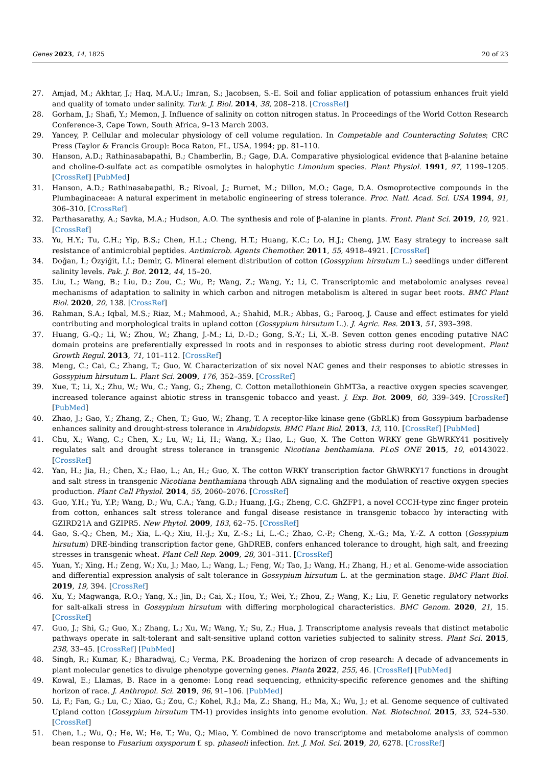Genes 2023, 14, 1825 20 of 23
27. Amjad, M.; Akhtar, J.; Haq, M.A.U.; Imran, S.; Jacobsen, S.-E. Soil and foliar application of potassium enhances fruit yield and quality of tomato under salinity. Turk. J. Biol. 2014, 38, 208–218. [CrossRef]
28. Gorham, J.; Shafi, Y.; Memon, J. Influence of salinity on cotton nitrogen status. In Proceedings of the World Cotton Research Conference-3, Cape Town, South Africa, 9–13 March 2003.
29. Yancey, P. Cellular and molecular physiology of cell volume regulation. In Competable and Counteracting Solutes; CRC Press (Taylor & Francis Group): Boca Raton, FL, USA, 1994; pp. 81–110.
30. Hanson, A.D.; Rathinasabapathi, B.; Chamberlin, B.; Gage, D.A. Comparative physiological evidence that β-alanine betaine and choline-O-sulfate act as compatible osmolytes in halophytic Limonium species. Plant Physiol. 1991, 97, 1199–1205. [CrossRef] [PubMed]
31. Hanson, A.D.; Rathinasabapathi, B.; Rivoal, J.; Burnet, M.; Dillon, M.O.; Gage, D.A. Osmoprotective compounds in the Plumbaginaceae: A natural experiment in metabolic engineering of stress tolerance. Proc. Natl. Acad. Sci. USA 1994, 91, 306–310. [CrossRef]
32. Parthasarathy, A.; Savka, M.A.; Hudson, A.O. The synthesis and role of β-alanine in plants. Front. Plant Sci. 2019, 10, 921. [CrossRef]
33. Yu, H.Y.; Tu, C.H.; Yip, B.S.; Chen, H.L.; Cheng, H.T.; Huang, K.C.; Lo, H.J.; Cheng, J.W. Easy strategy to increase salt resistance of antimicrobial peptides. Antimicrob. Agents Chemother. 2011, 55, 4918–4921. [CrossRef]
34. Doğan, İ.; Özyiğit, İ.İ.; Demir, G. Mineral element distribution of cotton (Gossypium hirsutum L.) seedlings under different salinity levels. Pak. J. Bot. 2012, 44, 15–20.
35. Liu, L.; Wang, B.; Liu, D.; Zou, C.; Wu, P.; Wang, Z.; Wang, Y.; Li, C. Transcriptomic and metabolomic analyses reveal mechanisms of adaptation to salinity in which carbon and nitrogen metabolism is altered in sugar beet roots. BMC Plant Biol. 2020, 20, 138. [CrossRef]
36. Rahman, S.A.; Iqbal, M.S.; Riaz, M.; Mahmood, A.; Shahid, M.R.; Abbas, G.; Farooq, J. Cause and effect estimates for yield contributing and morphological traits in upland cotton (Gossypium hirsutum L.). J. Agric. Res. 2013, 51, 393–398.
37. Huang, G.-Q.; Li, W.; Zhou, W.; Zhang, J.-M.; Li, D.-D.; Gong, S.-Y.; Li, X.-B. Seven cotton genes encoding putative NAC domain proteins are preferentially expressed in roots and in responses to abiotic stress during root development. Plant Growth Regul. 2013, 71, 101–112. [CrossRef]
38. Meng, C.; Cai, C.; Zhang, T.; Guo, W. Characterization of six novel NAC genes and their responses to abiotic stresses in Gossypium hirsutum L. Plant Sci. 2009, 176, 352–359. [CrossRef]
39. Xue, T.; Li, X.; Zhu, W.; Wu, C.; Yang, G.; Zheng, C. Cotton metallothionein GhMT3a, a reactive oxygen species scavenger, increased tolerance against abiotic stress in transgenic tobacco and yeast. J. Exp. Bot. 2009, 60, 339–349. [CrossRef] [PubMed]
40. Zhao, J.; Gao, Y.; Zhang, Z.; Chen, T.; Guo, W.; Zhang, T. A receptor-like kinase gene (GbRLK) from Gossypium barbadense enhances salinity and drought-stress tolerance in Arabidopsis. BMC Plant Biol. 2013, 13, 110. [CrossRef] [PubMed]
41. Chu, X.; Wang, C.; Chen, X.; Lu, W.; Li, H.; Wang, X.; Hao, L.; Guo, X. The Cotton WRKY gene GhWRKY41 positively regulates salt and drought stress tolerance in transgenic Nicotiana benthamiana. PLoS ONE 2015, 10, e0143022. [CrossRef]
42. Yan, H.; Jia, H.; Chen, X.; Hao, L.; An, H.; Guo, X. The cotton WRKY transcription factor GhWRKY17 functions in drought and salt stress in transgenic Nicotiana benthamiana through ABA signaling and the modulation of reactive oxygen species production. Plant Cell Physiol. 2014, 55, 2060–2076. [CrossRef]
43. Guo, Y.H.; Yu, Y.P.; Wang, D.; Wu, C.A.; Yang, G.D.; Huang, J.G.; Zheng, C.C. GhZFP1, a novel CCCH-type zinc finger protein from cotton, enhances salt stress tolerance and fungal disease resistance in transgenic tobacco by interacting with GZIRD21A and GZIPR5. New Phytol. 2009, 183, 62–75. [CrossRef]
44. Gao, S.-Q.; Chen, M.; Xia, L.-Q.; Xiu, H.-J.; Xu, Z.-S.; Li, L.-C.; Zhao, C.-P.; Cheng, X.-G.; Ma, Y.-Z. A cotton (Gossypium hirsutum) DRE-binding transcription factor gene, GhDREB, confers enhanced tolerance to drought, high salt, and freezing stresses in transgenic wheat. Plant Cell Rep. 2009, 28, 301–311. [CrossRef]
45. Yuan, Y.; Xing, H.; Zeng, W.; Xu, J.; Mao, L.; Wang, L.; Feng, W.; Tao, J.; Wang, H.; Zhang, H.; et al. Genome-wide association and differential expression analysis of salt tolerance in Gossypium hirsutum L. at the germination stage. BMC Plant Biol. 2019, 19, 394. [CrossRef]
46. Xu, Y.; Magwanga, R.O.; Yang, X.; Jin, D.; Cai, X.; Hou, Y.; Wei, Y.; Zhou, Z.; Wang, K.; Liu, F. Genetic regulatory networks for salt-alkali stress in Gossypium hirsutum with differing morphological characteristics. BMC Genom. 2020, 21, 15. [CrossRef]
47. Guo, J.; Shi, G.; Guo, X.; Zhang, L.; Xu, W.; Wang, Y.; Su, Z.; Hua, J. Transcriptome analysis reveals that distinct metabolic pathways operate in salt-tolerant and salt-sensitive upland cotton varieties subjected to salinity stress. Plant Sci. 2015, 238, 33–45. [CrossRef] [PubMed]
48. Singh, R.; Kumar, K.; Bharadwaj, C.; Verma, P.K. Broadening the horizon of crop research: A decade of advancements in plant molecular genetics to divulge phenotype governing genes. Planta 2022, 255, 46. [CrossRef] [PubMed]
49. Kowal, E.; Llamas, B. Race in a genome: Long read sequencing, ethnicity-specific reference genomes and the shifting horizon of race. J. Anthropol. Sci. 2019, 96, 91–106. [PubMed]
50. Li, F.; Fan, G.; Lu, C.; Xiao, G.; Zou, C.; Kohel, R.J.; Ma, Z.; Shang, H.; Ma, X.; Wu, J.; et al. Genome sequence of cultivated Upland cotton (Gossypium hirsutum TM-1) provides insights into genome evolution. Nat. Biotechnol. 2015, 33, 524–530. [CrossRef]
51. Chen, L.; Wu, Q.; He, W.; He, T.; Wu, Q.; Miao, Y. Combined de novo transcriptome and metabolome analysis of common bean response to Fusarium oxysporum f. sp. phaseoli infection. Int. J. Mol. Sci. 2019, 20, 6278. [CrossRef]